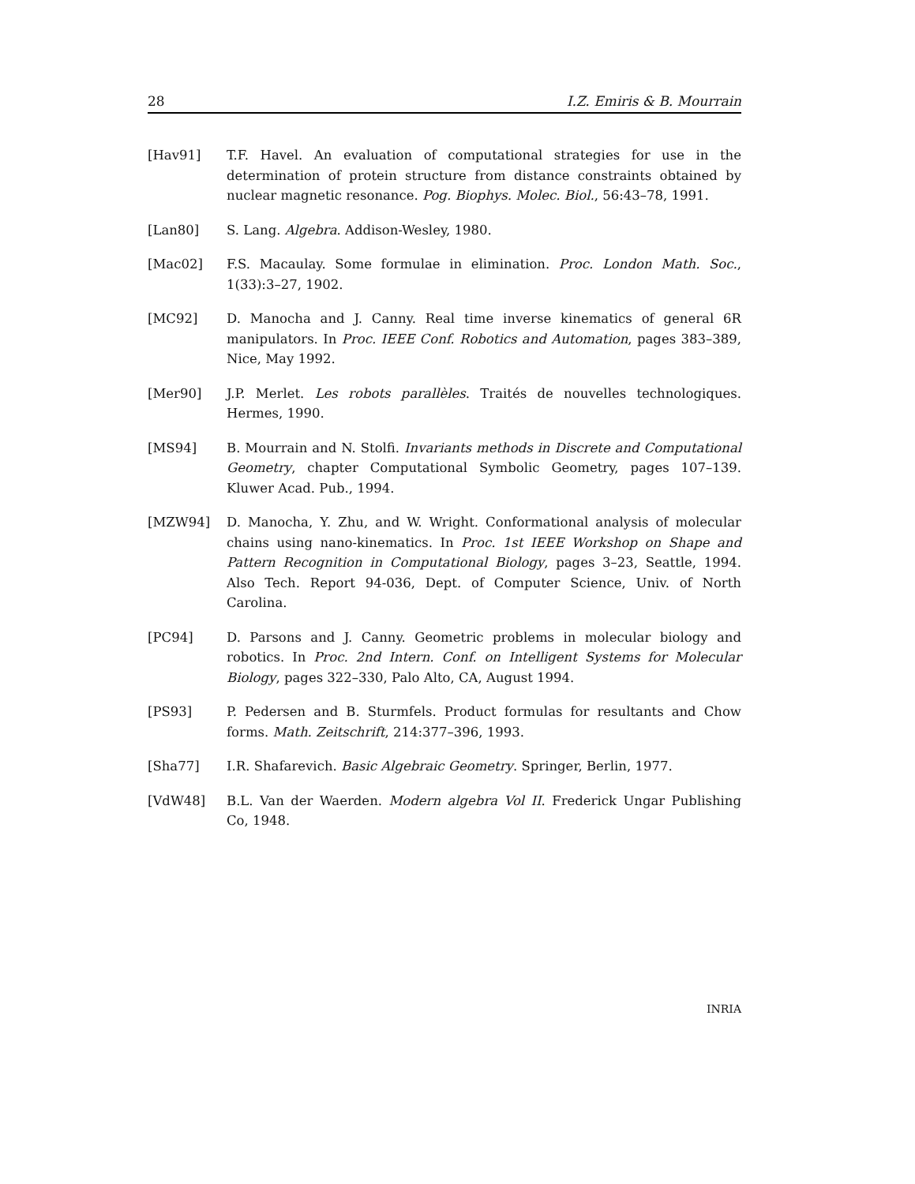28 I.Z. Emiris & B. Mourrain
[Hav91] T.F. Havel. An evaluation of computational strategies for use in the determination of protein structure from distance constraints obtained by nuclear magnetic resonance. Pog. Biophys. Molec. Biol., 56:43–78, 1991.
[Lan80] S. Lang. Algebra. Addison-Wesley, 1980.
[Mac02] F.S. Macaulay. Some formulae in elimination. Proc. London Math. Soc., 1(33):3–27, 1902.
[MC92] D. Manocha and J. Canny. Real time inverse kinematics of general 6R manipulators. In Proc. IEEE Conf. Robotics and Automation, pages 383–389, Nice, May 1992.
[Mer90] J.P. Merlet. Les robots parallèles. Traités de nouvelles technologiques. Hermes, 1990.
[MS94] B. Mourrain and N. Stolfi. Invariants methods in Discrete and Computational Geometry, chapter Computational Symbolic Geometry, pages 107–139. Kluwer Acad. Pub., 1994.
[MZW94] D. Manocha, Y. Zhu, and W. Wright. Conformational analysis of molecular chains using nano-kinematics. In Proc. 1st IEEE Workshop on Shape and Pattern Recognition in Computational Biology, pages 3–23, Seattle, 1994. Also Tech. Report 94-036, Dept. of Computer Science, Univ. of North Carolina.
[PC94] D. Parsons and J. Canny. Geometric problems in molecular biology and robotics. In Proc. 2nd Intern. Conf. on Intelligent Systems for Molecular Biology, pages 322–330, Palo Alto, CA, August 1994.
[PS93] P. Pedersen and B. Sturmfels. Product formulas for resultants and Chow forms. Math. Zeitschrift, 214:377–396, 1993.
[Sha77] I.R. Shafarevich. Basic Algebraic Geometry. Springer, Berlin, 1977.
[VdW48] B.L. Van der Waerden. Modern algebra Vol II. Frederick Ungar Publishing Co, 1948.
INRIA